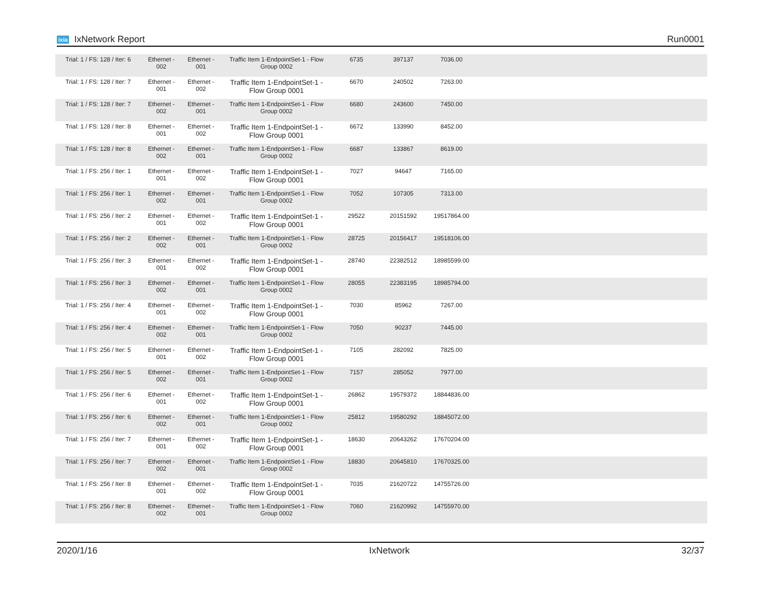ixia IxNetwork Report Run0001
| Trial: 1 / FS: 128 / Iter: 6 | Ethernet - 002 | Ethernet - 001 | Traffic Item 1-EndpointSet-1 - Flow Group 0002 | 6735 | 397137 | 7036.00 | |
| Trial: 1 / FS: 128 / Iter: 7 | Ethernet - 001 | Ethernet - 002 | Traffic Item 1-EndpointSet-1 - Flow Group 0001 | 6670 | 240502 | 7263.00 | |
| Trial: 1 / FS: 128 / Iter: 7 | Ethernet - 002 | Ethernet - 001 | Traffic Item 1-EndpointSet-1 - Flow Group 0002 | 6680 | 243600 | 7450.00 | |
| Trial: 1 / FS: 128 / Iter: 8 | Ethernet - 001 | Ethernet - 002 | Traffic Item 1-EndpointSet-1 - Flow Group 0001 | 6672 | 133990 | 8452.00 | |
| Trial: 1 / FS: 128 / Iter: 8 | Ethernet - 002 | Ethernet - 001 | Traffic Item 1-EndpointSet-1 - Flow Group 0002 | 6687 | 133867 | 8619.00 | |
| Trial: 1 / FS: 256 / Iter: 1 | Ethernet - 001 | Ethernet - 002 | Traffic Item 1-EndpointSet-1 - Flow Group 0001 | 7027 | 94647 | 7165.00 | |
| Trial: 1 / FS: 256 / Iter: 1 | Ethernet - 002 | Ethernet - 001 | Traffic Item 1-EndpointSet-1 - Flow Group 0002 | 7052 | 107305 | 7313.00 | |
| Trial: 1 / FS: 256 / Iter: 2 | Ethernet - 001 | Ethernet - 002 | Traffic Item 1-EndpointSet-1 - Flow Group 0001 | 29522 | 20151592 | 19517864.00 | |
| Trial: 1 / FS: 256 / Iter: 2 | Ethernet - 002 | Ethernet - 001 | Traffic Item 1-EndpointSet-1 - Flow Group 0002 | 28725 | 20156417 | 19518106.00 | |
| Trial: 1 / FS: 256 / Iter: 3 | Ethernet - 001 | Ethernet - 002 | Traffic Item 1-EndpointSet-1 - Flow Group 0001 | 28740 | 22382512 | 18985599.00 | |
| Trial: 1 / FS: 256 / Iter: 3 | Ethernet - 002 | Ethernet - 001 | Traffic Item 1-EndpointSet-1 - Flow Group 0002 | 28055 | 22383195 | 18985794.00 | |
| Trial: 1 / FS: 256 / Iter: 4 | Ethernet - 001 | Ethernet - 002 | Traffic Item 1-EndpointSet-1 - Flow Group 0001 | 7030 | 85962 | 7267.00 | |
| Trial: 1 / FS: 256 / Iter: 4 | Ethernet - 002 | Ethernet - 001 | Traffic Item 1-EndpointSet-1 - Flow Group 0002 | 7050 | 90237 | 7445.00 | |
| Trial: 1 / FS: 256 / Iter: 5 | Ethernet - 001 | Ethernet - 002 | Traffic Item 1-EndpointSet-1 - Flow Group 0001 | 7105 | 282092 | 7825.00 | |
| Trial: 1 / FS: 256 / Iter: 5 | Ethernet - 002 | Ethernet - 001 | Traffic Item 1-EndpointSet-1 - Flow Group 0002 | 7157 | 285052 | 7977.00 | |
| Trial: 1 / FS: 256 / Iter: 6 | Ethernet - 001 | Ethernet - 002 | Traffic Item 1-EndpointSet-1 - Flow Group 0001 | 26862 | 19579372 | 18844836.00 | |
| Trial: 1 / FS: 256 / Iter: 6 | Ethernet - 002 | Ethernet - 001 | Traffic Item 1-EndpointSet-1 - Flow Group 0002 | 25812 | 19580292 | 18845072.00 | |
| Trial: 1 / FS: 256 / Iter: 7 | Ethernet - 001 | Ethernet - 002 | Traffic Item 1-EndpointSet-1 - Flow Group 0001 | 18630 | 20643262 | 17670204.00 | |
| Trial: 1 / FS: 256 / Iter: 7 | Ethernet - 002 | Ethernet - 001 | Traffic Item 1-EndpointSet-1 - Flow Group 0002 | 18830 | 20645810 | 17670325.00 | |
| Trial: 1 / FS: 256 / Iter: 8 | Ethernet - 001 | Ethernet - 002 | Traffic Item 1-EndpointSet-1 - Flow Group 0001 | 7035 | 21620722 | 14755726.00 | |
| Trial: 1 / FS: 256 / Iter: 8 | Ethernet - 002 | Ethernet - 001 | Traffic Item 1-EndpointSet-1 - Flow Group 0002 | 7060 | 21620992 | 14755970.00 | |
2020/1/16 IxNetwork 32/37